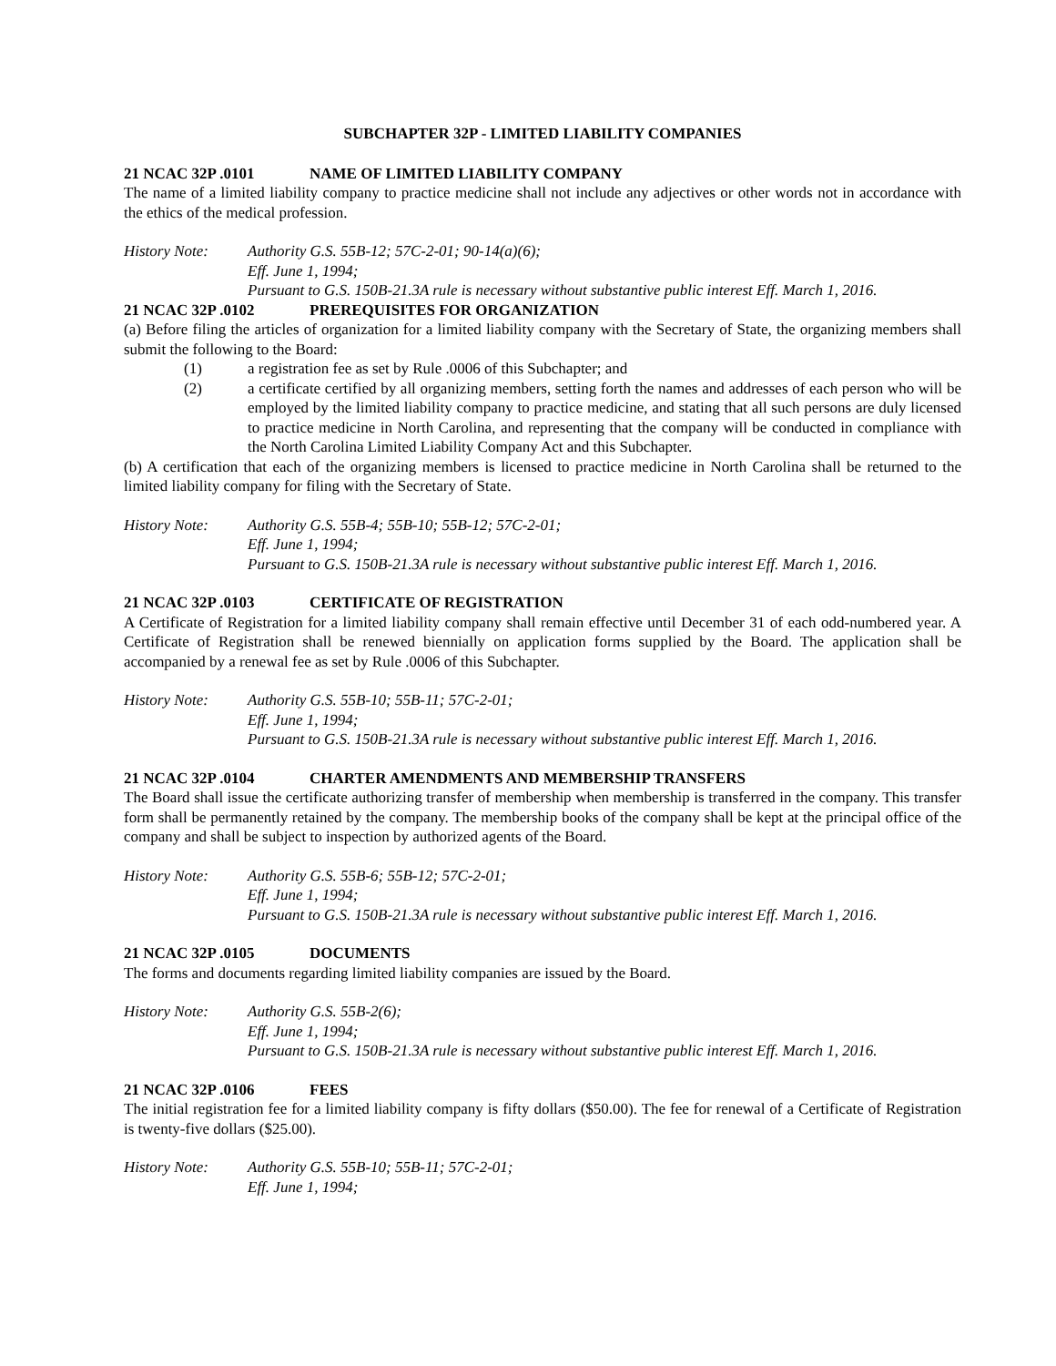SUBCHAPTER 32P - LIMITED LIABILITY COMPANIES
21 NCAC 32P .0101 NAME OF LIMITED LIABILITY COMPANY
The name of a limited liability company to practice medicine shall not include any adjectives or other words not in accordance with the ethics of the medical profession.
History Note: Authority G.S. 55B-12; 57C-2-01; 90-14(a)(6);
Eff. June 1, 1994;
Pursuant to G.S. 150B-21.3A rule is necessary without substantive public interest Eff. March 1, 2016.
21 NCAC 32P .0102 PREREQUISITES FOR ORGANIZATION
(a) Before filing the articles of organization for a limited liability company with the Secretary of State, the organizing members shall submit the following to the Board:
(1) a registration fee as set by Rule .0006 of this Subchapter; and
(2) a certificate certified by all organizing members, setting forth the names and addresses of each person who will be employed by the limited liability company to practice medicine, and stating that all such persons are duly licensed to practice medicine in North Carolina, and representing that the company will be conducted in compliance with the North Carolina Limited Liability Company Act and this Subchapter.
(b) A certification that each of the organizing members is licensed to practice medicine in North Carolina shall be returned to the limited liability company for filing with the Secretary of State.
History Note: Authority G.S. 55B-4; 55B-10; 55B-12; 57C-2-01;
Eff. June 1, 1994;
Pursuant to G.S. 150B-21.3A rule is necessary without substantive public interest Eff. March 1, 2016.
21 NCAC 32P .0103 CERTIFICATE OF REGISTRATION
A Certificate of Registration for a limited liability company shall remain effective until December 31 of each odd-numbered year. A Certificate of Registration shall be renewed biennially on application forms supplied by the Board. The application shall be accompanied by a renewal fee as set by Rule .0006 of this Subchapter.
History Note: Authority G.S. 55B-10; 55B-11; 57C-2-01;
Eff. June 1, 1994;
Pursuant to G.S. 150B-21.3A rule is necessary without substantive public interest Eff. March 1, 2016.
21 NCAC 32P .0104 CHARTER AMENDMENTS AND MEMBERSHIP TRANSFERS
The Board shall issue the certificate authorizing transfer of membership when membership is transferred in the company. This transfer form shall be permanently retained by the company. The membership books of the company shall be kept at the principal office of the company and shall be subject to inspection by authorized agents of the Board.
History Note: Authority G.S. 55B-6; 55B-12; 57C-2-01;
Eff. June 1, 1994;
Pursuant to G.S. 150B-21.3A rule is necessary without substantive public interest Eff. March 1, 2016.
21 NCAC 32P .0105 DOCUMENTS
The forms and documents regarding limited liability companies are issued by the Board.
History Note: Authority G.S. 55B-2(6);
Eff. June 1, 1994;
Pursuant to G.S. 150B-21.3A rule is necessary without substantive public interest Eff. March 1, 2016.
21 NCAC 32P .0106 FEES
The initial registration fee for a limited liability company is fifty dollars ($50.00). The fee for renewal of a Certificate of Registration is twenty-five dollars ($25.00).
History Note: Authority G.S. 55B-10; 55B-11; 57C-2-01;
Eff. June 1, 1994;